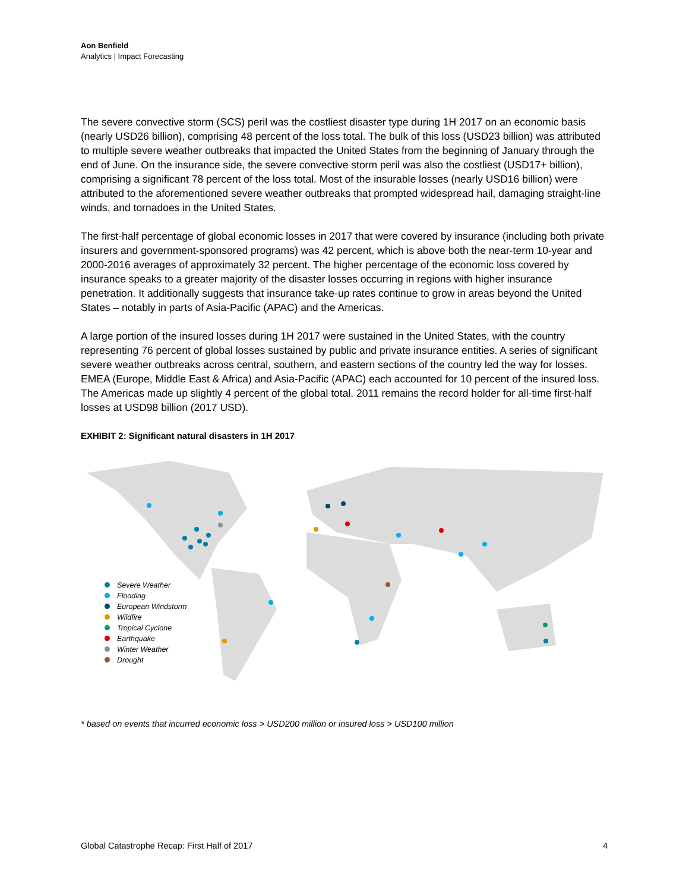Aon Benfield
Analytics | Impact Forecasting
The severe convective storm (SCS) peril was the costliest disaster type during 1H 2017 on an economic basis (nearly USD26 billion), comprising 48 percent of the loss total. The bulk of this loss (USD23 billion) was attributed to multiple severe weather outbreaks that impacted the United States from the beginning of January through the end of June. On the insurance side, the severe convective storm peril was also the costliest (USD17+ billion), comprising a significant 78 percent of the loss total. Most of the insurable losses (nearly USD16 billion) were attributed to the aforementioned severe weather outbreaks that prompted widespread hail, damaging straight-line winds, and tornadoes in the United States.
The first-half percentage of global economic losses in 2017 that were covered by insurance (including both private insurers and government-sponsored programs) was 42 percent, which is above both the near-term 10-year and 2000-2016 averages of approximately 32 percent. The higher percentage of the economic loss covered by insurance speaks to a greater majority of the disaster losses occurring in regions with higher insurance penetration. It additionally suggests that insurance take-up rates continue to grow in areas beyond the United States – notably in parts of Asia-Pacific (APAC) and the Americas.
A large portion of the insured losses during 1H 2017 were sustained in the United States, with the country representing 76 percent of global losses sustained by public and private insurance entities. A series of significant severe weather outbreaks across central, southern, and eastern sections of the country led the way for losses. EMEA (Europe, Middle East & Africa) and Asia-Pacific (APAC) each accounted for 10 percent of the insured loss. The Americas made up slightly 4 percent of the global total. 2011 remains the record holder for all-time first-half losses at USD98 billion (2017 USD).
EXHIBIT 2: Significant natural disasters in 1H 2017
Severe Weather
Flooding
European Windstorm
Wildfire
Tropical Cyclone
Earthquake
Winter Weather
Drought
* based on events that incurred economic loss > USD200 million or insured loss > USD100 million
Global Catastrophe Recap: First Half of 2017 4